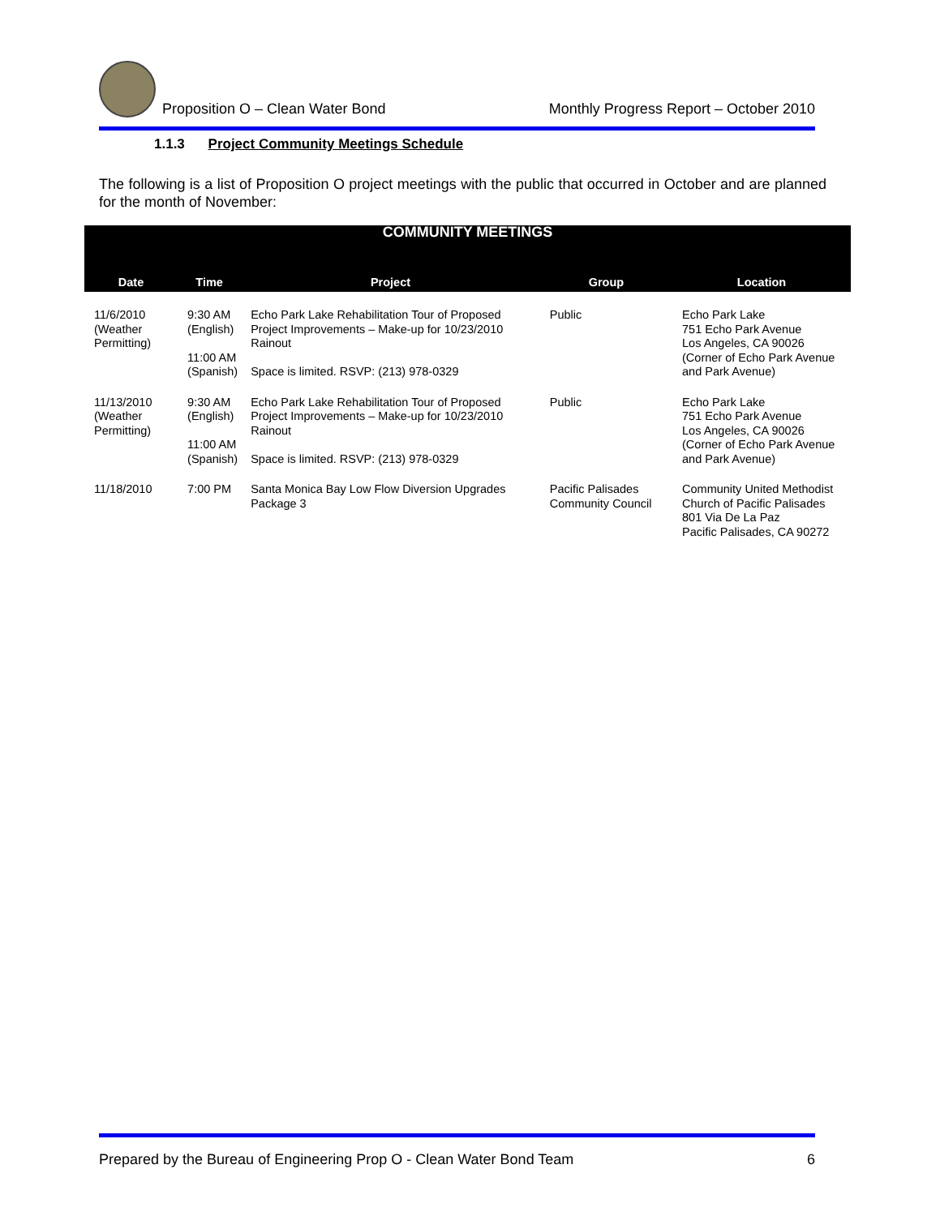Proposition O – Clean Water Bond
Monthly Progress Report – October 2010
1.1.3 Project Community Meetings Schedule
The following is a list of Proposition O project meetings with the public that occurred in October and are planned for the month of November:
| COMMUNITY MEETINGS | | | | |
| Date | Time | Project | Group | Location |
| 11/6/2010 (Weather Permitting) | 9:30 AM (English) 11:00 AM (Spanish) | Echo Park Lake Rehabilitation Tour of Proposed Project Improvements – Make-up for 10/23/2010 Rainout Space is limited. RSVP: (213) 978-0329 | Public | Echo Park Lake 751 Echo Park Avenue Los Angeles, CA 90026 (Corner of Echo Park Avenue and Park Avenue) |
| 11/13/2010 (Weather Permitting) | 9:30 AM (English) 11:00 AM (Spanish) | Echo Park Lake Rehabilitation Tour of Proposed Project Improvements – Make-up for 10/23/2010 Rainout Space is limited. RSVP: (213) 978-0329 | Public | Echo Park Lake 751 Echo Park Avenue Los Angeles, CA 90026 (Corner of Echo Park Avenue and Park Avenue) |
| 11/18/2010 | 7:00 PM | Santa Monica Bay Low Flow Diversion Upgrades Package 3 | Pacific Palisades Community Council | Community United Methodist Church of Pacific Palisades 801 Via De La Paz Pacific Palisades, CA 90272 |
Prepared by the Bureau of Engineering Prop O - Clean Water Bond Team
6